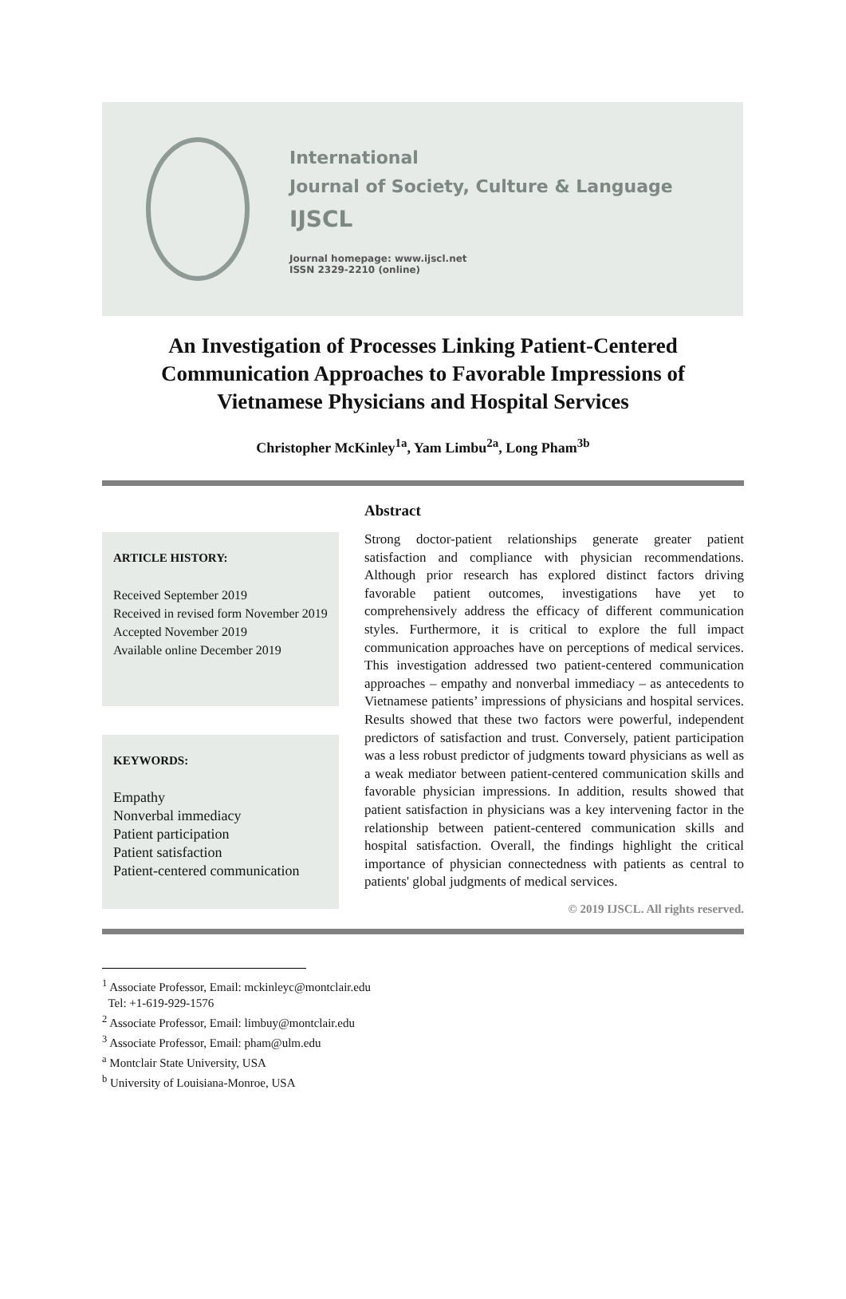International
Journal of Society, Culture & Language
IJSCL
Journal homepage: www.ijscl.net
ISSN 2329-2210 (online)
An Investigation of Processes Linking Patient-Centered Communication Approaches to Favorable Impressions of Vietnamese Physicians and Hospital Services
Christopher McKinley<sup>1a</sup>, Yam Limbu<sup>2a</sup>, Long Pham<sup>3b</sup>
ARTICLE HISTORY:
Received September 2019
Received in revised form November 2019
Accepted November 2019
Available online December 2019
KEYWORDS:
Empathy
Nonverbal immediacy
Patient participation
Patient satisfaction
Patient-centered communication
Abstract
Strong doctor-patient relationships generate greater patient satisfaction and compliance with physician recommendations. Although prior research has explored distinct factors driving favorable patient outcomes, investigations have yet to comprehensively address the efficacy of different communication styles. Furthermore, it is critical to explore the full impact communication approaches have on perceptions of medical services. This investigation addressed two patient-centered communication approaches – empathy and nonverbal immediacy – as antecedents to Vietnamese patients’ impressions of physicians and hospital services. Results showed that these two factors were powerful, independent predictors of satisfaction and trust. Conversely, patient participation was a less robust predictor of judgments toward physicians as well as a weak mediator between patient-centered communication skills and favorable physician impressions. In addition, results showed that patient satisfaction in physicians was a key intervening factor in the relationship between patient-centered communication skills and hospital satisfaction. Overall, the findings highlight the critical importance of physician connectedness with patients as central to patients' global judgments of medical services.
© 2019 IJSCL. All rights reserved.
<sup>1</sup> Associate Professor, Email: mckinleyc@montclair.edu
Tel: +1-619-929-1576
<sup>2</sup> Associate Professor, Email: limbuy@montclair.edu
<sup>3</sup> Associate Professor, Email: pham@ulm.edu
<sup>a</sup> Montclair State University, USA
<sup>b</sup> University of Louisiana-Monroe, USA